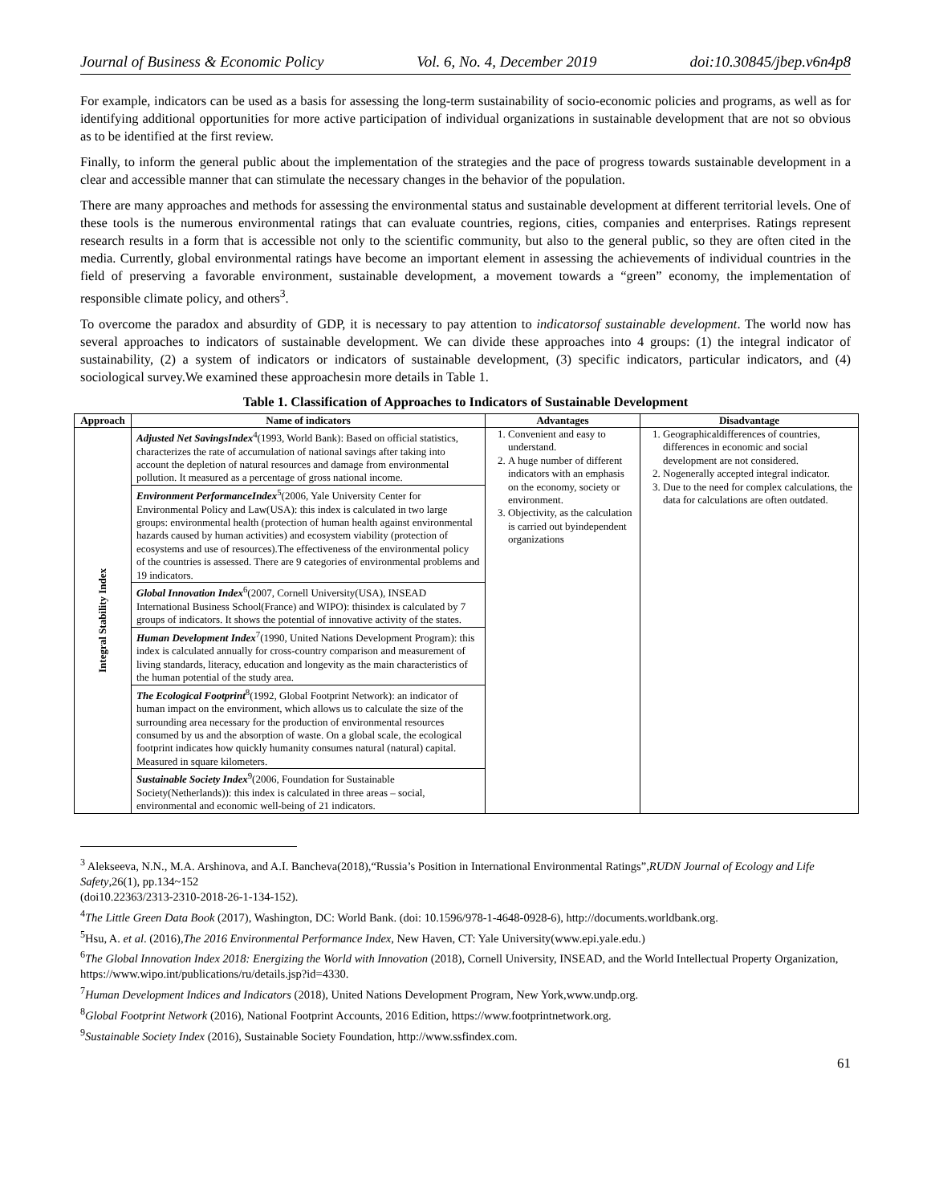Journal of Business & Economic Policy Vol. 6, No. 4, December 2019 doi:10.30845/jbep.v6n4p8
For example, indicators can be used as a basis for assessing the long-term sustainability of socio-economic policies and programs, as well as for identifying additional opportunities for more active participation of individual organizations in sustainable development that are not so obvious as to be identified at the first review.
Finally, to inform the general public about the implementation of the strategies and the pace of progress towards sustainable development in a clear and accessible manner that can stimulate the necessary changes in the behavior of the population.
There are many approaches and methods for assessing the environmental status and sustainable development at different territorial levels. One of these tools is the numerous environmental ratings that can evaluate countries, regions, cities, companies and enterprises. Ratings represent research results in a form that is accessible not only to the scientific community, but also to the general public, so they are often cited in the media. Currently, global environmental ratings have become an important element in assessing the achievements of individual countries in the field of preserving a favorable environment, sustainable development, a movement towards a “green” economy, the implementation of responsible climate policy, and others<sup>3</sup>.
To overcome the paradox and absurdity of GDP, it is necessary to pay attention to indicatorsof sustainable development. The world now has several approaches to indicators of sustainable development. We can divide these approaches into 4 groups: (1) the integral indicator of sustainability, (2) a system of indicators or indicators of sustainable development, (3) specific indicators, particular indicators, and (4) sociological survey.We examined these approachesin more details in Table 1.
Table 1. Classification of Approaches to Indicators of Sustainable Development
| Approach | Name of indicators | Advantages | Disadvantage |
| --- | --- | --- | --- |
| Integral Stability Index | Adjusted Net SavingsIndex<sup>4</sup>(1993, World Bank): Based on official statistics, characterizes the rate of accumulation of national savings after taking into account the depletion of natural resources and damage from environmental pollution. It measured as a percentage of gross national income. Environment PerformanceIndex<sup>5</sup>(2006, Yale University Center for Environmental Policy and Law(USA): this index is calculated in two large groups: environmental health (protection of human health against environmental hazards caused by human activities) and ecosystem viability (protection of ecosystems and use of resources).The effectiveness of the environmental policy of the countries is assessed. There are 9 categories of environmental problems and 19 indicators. Global Innovation Index<sup>6</sup>(2007, Cornell University(USA), INSEAD International Business School(France) and WIPO): thisindex is calculated by 7 groups of indicators. It shows the potential of innovative activity of the states. Human Development Index<sup>7</sup>(1990, United Nations Development Program): this index is calculated annually for cross-country comparison and measurement of living standards, literacy, education and longevity as the main characteristics of the human potential of the study area. The Ecological Footprint<sup>8</sup>(1992, Global Footprint Network): an indicator of human impact on the environment, which allows us to calculate the size of the surrounding area necessary for the production of environmental resources consumed by us and the absorption of waste. On a global scale, the ecological footprint indicates how quickly humanity consumes natural (natural) capital. Measured in square kilometers. Sustainable Society Index<sup>9</sup>(2006, Foundation for Sustainable Society(Netherlands)): this index is calculated in three areas – social, environmental and economic well-being of 21 indicators. | 1. Convenient and easy to understand. 2. A huge number of different indicators with an emphasis on the economy, society or environment. 3. Objectivity, as the calculation is carried out byindependent organizations | 1. Geographicaldifferences of countries, differences in economic and social development are not considered. 2. Nogenerally accepted integral indicator. 3. Due to the need for complex calculations, the data for calculations are often outdated. |
<sup>3</sup> Alekseeva, N.N., M.A. Arshinova, and A.I. Bancheva(2018),“Russia’s Position in International Environmental Ratings”,RUDN Journal of Ecology and Life Safety,26(1), pp.134~152
(doi10.22363/2313-2310-2018-26-1-134-152).
<sup>4</sup> The Little Green Data Book (2017), Washington, DC: World Bank. (doi: 10.1596/978-1-4648-0928-6), http://documents.worldbank.org.
<sup>5</sup> Hsu, A. et al. (2016),The 2016 Environmental Performance Index, New Haven, CT: Yale University(www.epi.yale.edu.)
<sup>6</sup> The Global Innovation Index 2018: Energizing the World with Innovation (2018), Cornell University, INSEAD, and the World Intellectual Property Organization, https://www.wipo.int/publications/ru/details.jsp?id=4330.
<sup>7</sup> Human Development Indices and Indicators (2018), United Nations Development Program, New York,www.undp.org.
<sup>8</sup> Global Footprint Network (2016), National Footprint Accounts, 2016 Edition, https://www.footprintnetwork.org.
<sup>9</sup> Sustainable Society Index (2016), Sustainable Society Foundation, http://www.ssfindex.com.
61